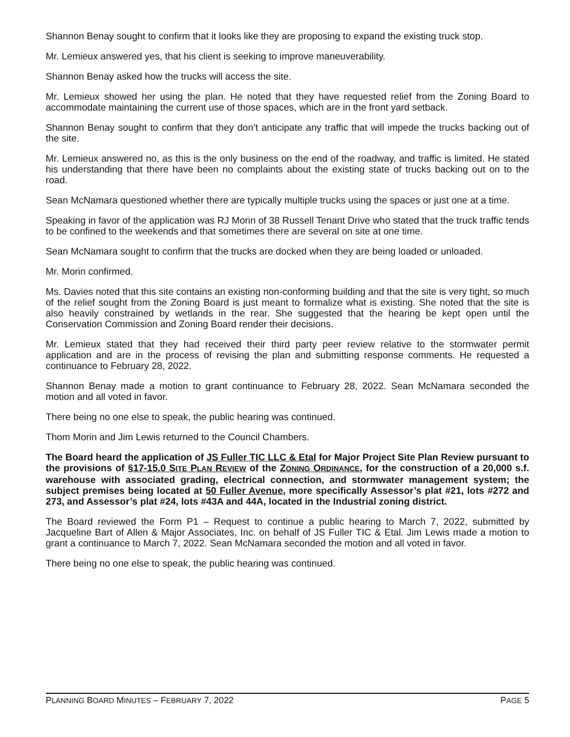Shannon Benay sought to confirm that it looks like they are proposing to expand the existing truck stop.
Mr. Lemieux answered yes, that his client is seeking to improve maneuverability.
Shannon Benay asked how the trucks will access the site.
Mr. Lemieux showed her using the plan. He noted that they have requested relief from the Zoning Board to accommodate maintaining the current use of those spaces, which are in the front yard setback.
Shannon Benay sought to confirm that they don’t anticipate any traffic that will impede the trucks backing out of the site.
Mr. Lemieux answered no, as this is the only business on the end of the roadway, and traffic is limited. He stated his understanding that there have been no complaints about the existing state of trucks backing out on to the road.
Sean McNamara questioned whether there are typically multiple trucks using the spaces or just one at a time.
Speaking in favor of the application was RJ Morin of 38 Russell Tenant Drive who stated that the truck traffic tends to be confined to the weekends and that sometimes there are several on site at one time.
Sean McNamara sought to confirm that the trucks are docked when they are being loaded or unloaded.
Mr. Morin confirmed.
Ms. Davies noted that this site contains an existing non-conforming building and that the site is very tight, so much of the relief sought from the Zoning Board is just meant to formalize what is existing. She noted that the site is also heavily constrained by wetlands in the rear. She suggested that the hearing be kept open until the Conservation Commission and Zoning Board render their decisions.
Mr. Lemieux stated that they had received their third party peer review relative to the stormwater permit application and are in the process of revising the plan and submitting response comments. He requested a continuance to February 28, 2022.
Shannon Benay made a motion to grant continuance to February 28, 2022. Sean McNamara seconded the motion and all voted in favor.
There being no one else to speak, the public hearing was continued.
Thom Morin and Jim Lewis returned to the Council Chambers.
The Board heard the application of JS Fuller TIC LLC & Etal for Major Project Site Plan Review pursuant to the provisions of §17-15.0 SITE PLAN REVIEW of the ZONING ORDINANCE, for the construction of a 20,000 s.f. warehouse with associated grading, electrical connection, and stormwater management system; the subject premises being located at 50 Fuller Avenue, more specifically Assessor’s plat #21, lots #272 and 273, and Assessor’s plat #24, lots #43A and 44A, located in the Industrial zoning district.
The Board reviewed the Form P1 – Request to continue a public hearing to March 7, 2022, submitted by Jacqueline Bart of Allen & Major Associates, Inc. on behalf of JS Fuller TIC & Etal. Jim Lewis made a motion to grant a continuance to March 7, 2022. Sean McNamara seconded the motion and all voted in favor.
There being no one else to speak, the public hearing was continued.
PLANNING BOARD MINUTES – FEBRUARY 7, 2022 PAGE 5